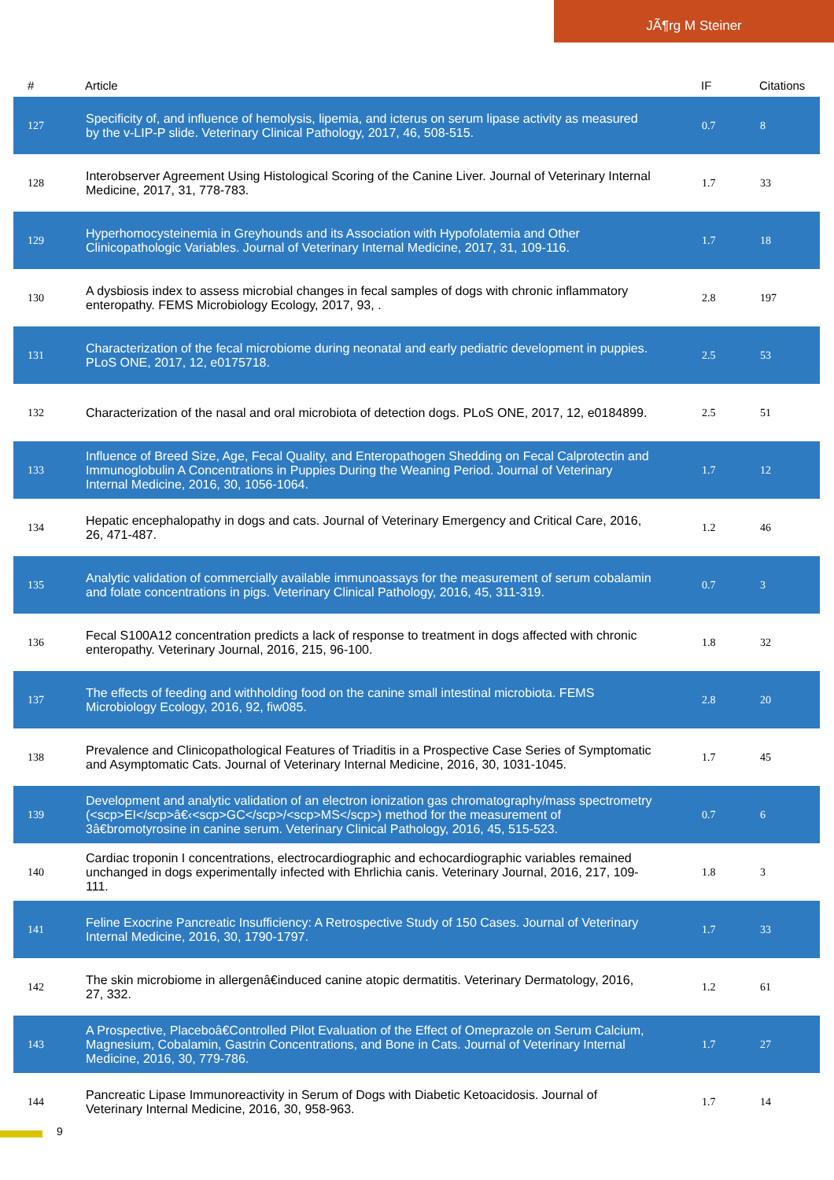JÃ¶rg M Steiner
| # | Article | IF | Citations |
| --- | --- | --- | --- |
| 127 | Specificity of, and influence of hemolysis, lipemia, and icterus on serum lipase activity as measured by the v-LIP-P slide. Veterinary Clinical Pathology, 2017, 46, 508-515. | 0.7 | 8 |
| 128 | Interobserver Agreement Using Histological Scoring of the Canine Liver. Journal of Veterinary Internal Medicine, 2017, 31, 778-783. | 1.7 | 33 |
| 129 | Hyperhomocysteinemia in Greyhounds and its Association with Hypofolatemia and Other Clinicopathologic Variables. Journal of Veterinary Internal Medicine, 2017, 31, 109-116. | 1.7 | 18 |
| 130 | A dysbiosis index to assess microbial changes in fecal samples of dogs with chronic inflammatory enteropathy. FEMS Microbiology Ecology, 2017, 93, . | 2.8 | 197 |
| 131 | Characterization of the fecal microbiome during neonatal and early pediatric development in puppies. PLoS ONE, 2017, 12, e0175718. | 2.5 | 53 |
| 132 | Characterization of the nasal and oral microbiota of detection dogs. PLoS ONE, 2017, 12, e0184899. | 2.5 | 51 |
| 133 | Influence of Breed Size, Age, Fecal Quality, and Enteropathogen Shedding on Fecal Calprotectin and Immunoglobulin A Concentrations in Puppies During the Weaning Period. Journal of Veterinary Internal Medicine, 2016, 30, 1056-1064. | 1.7 | 12 |
| 134 | Hepatic encephalopathy in dogs and cats. Journal of Veterinary Emergency and Critical Care, 2016, 26, 471-487. | 1.2 | 46 |
| 135 | Analytic validation of commercially available immunoassays for the measurement of serum cobalamin and folate concentrations in pigs. Veterinary Clinical Pathology, 2016, 45, 311-319. | 0.7 | 3 |
| 136 | Fecal S100A12 concentration predicts a lack of response to treatment in dogs affected with chronic enteropathy. Veterinary Journal, 2016, 215, 96-100. | 1.8 | 32 |
| 137 | The effects of feeding and withholding food on the canine small intestinal microbiota. FEMS Microbiology Ecology, 2016, 92, fiw085. | 2.8 | 20 |
| 138 | Prevalence and Clinicopathological Features of Triaditis in a Prospective Case Series of Symptomatic and Asymptomatic Cats. Journal of Veterinary Internal Medicine, 2016, 30, 1031-1045. | 1.7 | 45 |
| 139 | Development and analytic validation of an electron ionization gas chromatography/mass spectrometry (<scp>EI</scp>â€‹<scp>GC</scp>/<scp>MS</scp>) method for the measurement of 3â€bromotyrosine in canine serum. Veterinary Clinical Pathology, 2016, 45, 515-523. | 0.7 | 6 |
| 140 | Cardiac troponin I concentrations, electrocardiographic and echocardiographic variables remained unchanged in dogs experimentally infected with Ehrlichia canis. Veterinary Journal, 2016, 217, 109-111. | 1.8 | 3 |
| 141 | Feline Exocrine Pancreatic Insufficiency: A Retrospective Study of 150 Cases. Journal of Veterinary Internal Medicine, 2016, 30, 1790-1797. | 1.7 | 33 |
| 142 | The skin microbiome in allergenâ€induced canine atopic dermatitis. Veterinary Dermatology, 2016, 27, 332. | 1.2 | 61 |
| 143 | A Prospective, Placeboâ€Controlled Pilot Evaluation of the Effect of Omeprazole on Serum Calcium, Magnesium, Cobalamin, Gastrin Concentrations, and Bone in Cats. Journal of Veterinary Internal Medicine, 2016, 30, 779-786. | 1.7 | 27 |
| 144 | Pancreatic Lipase Immunoreactivity in Serum of Dogs with Diabetic Ketoacidosis. Journal of Veterinary Internal Medicine, 2016, 30, 958-963. | 1.7 | 14 |
9